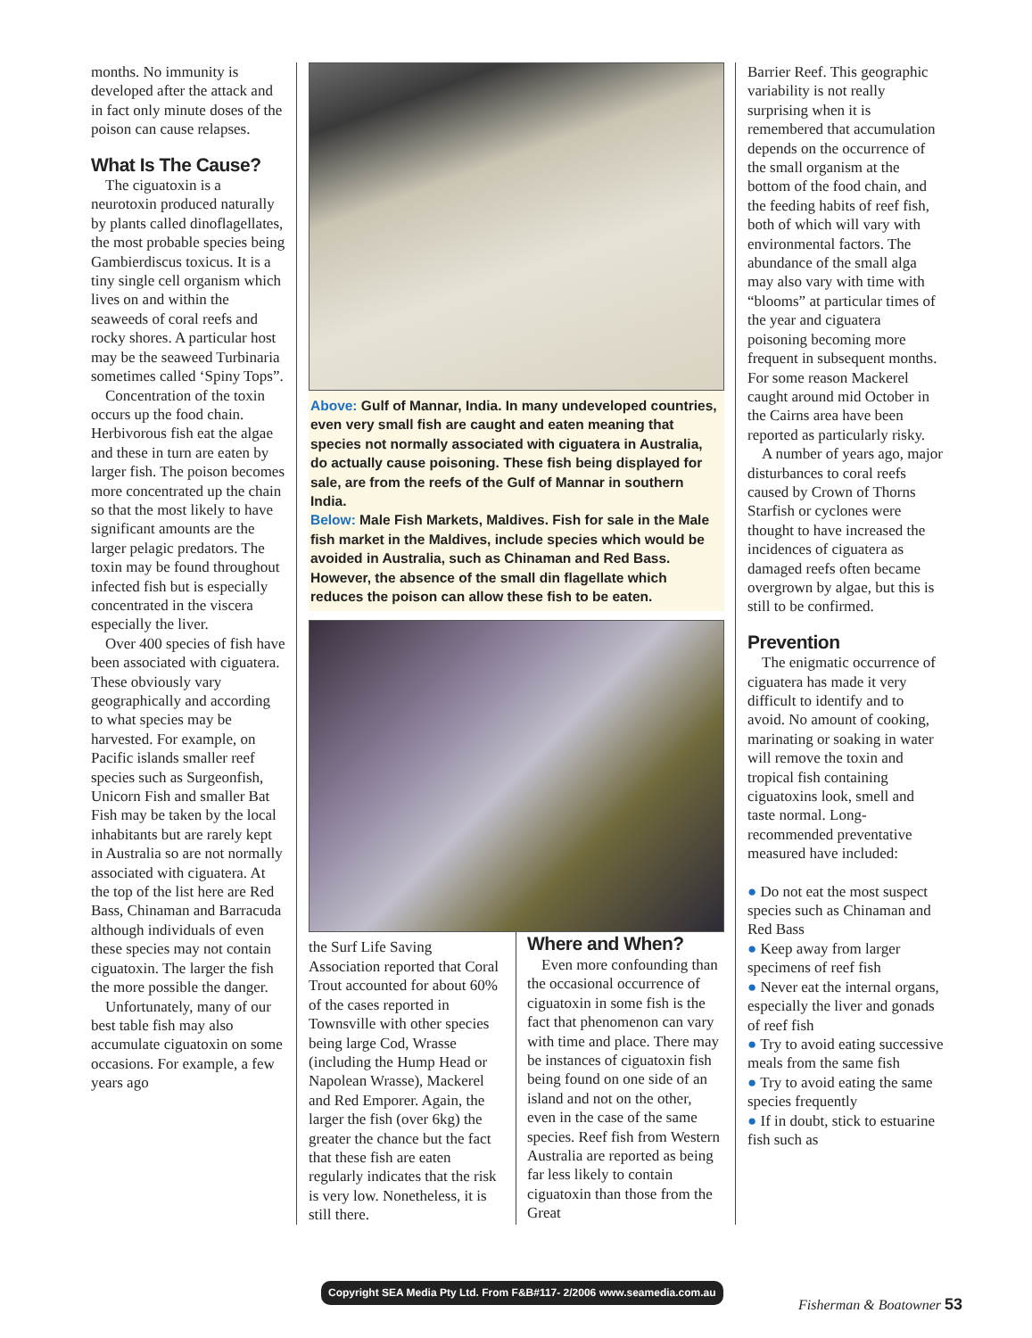months. No immunity is developed after the attack and in fact only minute doses of the poison can cause relapses.
What Is The Cause?
The ciguatoxin is a neurotoxin produced naturally by plants called dinoflagellates, the most probable species being Gambierdiscus toxicus. It is a tiny single cell organism which lives on and within the seaweeds of coral reefs and rocky shores. A particular host may be the seaweed Turbinaria sometimes called ‘Spiny Tops”.
Concentration of the toxin occurs up the food chain. Herbivorous fish eat the algae and these in turn are eaten by larger fish. The poison becomes more concentrated up the chain so that the most likely to have significant amounts are the larger pelagic predators. The toxin may be found throughout infected fish but is especially concentrated in the viscera especially the liver.
Over 400 species of fish have been associated with ciguatera. These obviously vary geographically and according to what species may be harvested. For example, on Pacific islands smaller reef species such as Surgeonfish, Unicorn Fish and smaller Bat Fish may be taken by the local inhabitants but are rarely kept in Australia so are not normally associated with ciguatera. At the top of the list here are Red Bass, Chinaman and Barracuda although individuals of even these species may not contain ciguatoxin. The larger the fish the more possible the danger.
Unfortunately, many of our best table fish may also accumulate ciguatoxin on some occasions. For example, a few years ago
Above: Gulf of Mannar, India. In many undeveloped countries, even very small fish are caught and eaten meaning that species not normally associated with ciguatera in Australia, do actually cause poisoning. These fish being displayed for sale, are from the reefs of the Gulf of Mannar in southern India.
Below: Male Fish Markets, Maldives. Fish for sale in the Male fish market in the Maldives, include species which would be avoided in Australia, such as Chinaman and Red Bass. However, the absence of the small din flagellate which reduces the poison can allow these fish to be eaten.
the Surf Life Saving Association reported that Coral Trout accounted for about 60% of the cases reported in Townsville with other species being large Cod, Wrasse (including the Hump Head or Napolean Wrasse), Mackerel and Red Emporer. Again, the larger the fish (over 6kg) the greater the chance but the fact that these fish are eaten regularly indicates that the risk is very low. Nonetheless, it is still there.
Where and When?
Even more confounding than the occasional occurrence of ciguatoxin in some fish is the fact that phenomenon can vary with time and place. There may be instances of ciguatoxin fish being found on one side of an island and not on the other, even in the case of the same species. Reef fish from Western Australia are reported as being far less likely to contain ciguatoxin than those from the Great
Barrier Reef. This geographic variability is not really surprising when it is remembered that accumulation depends on the occurrence of the small organism at the bottom of the food chain, and the feeding habits of reef fish, both of which will vary with environmental factors. The abundance of the small alga may also vary with time with “blooms” at particular times of the year and ciguatera poisoning becoming more frequent in subsequent months. For some reason Mackerel caught around mid October in the Cairns area have been reported as particularly risky.
A number of years ago, major disturbances to coral reefs caused by Crown of Thorns Starfish or cyclones were thought to have increased the incidences of ciguatera as damaged reefs often became overgrown by algae, but this is still to be confirmed.
Prevention
The enigmatic occurrence of ciguatera has made it very difficult to identify and to avoid. No amount of cooking, marinating or soaking in water will remove the toxin and tropical fish containing ciguatoxins look, smell and taste normal. Long-recommended preventative measured have included:
● Do not eat the most suspect species such as Chinaman and Red Bass
● Keep away from larger specimens of reef fish
● Never eat the internal organs, especially the liver and gonads of reef fish
● Try to avoid eating successive meals from the same fish
● Try to avoid eating the same species frequently
● If in doubt, stick to estuarine fish such as
Copyright SEA Media Pty Ltd. From F&B#117- 2/2006 www.seamedia.com.au
Fisherman & Boatowner 53